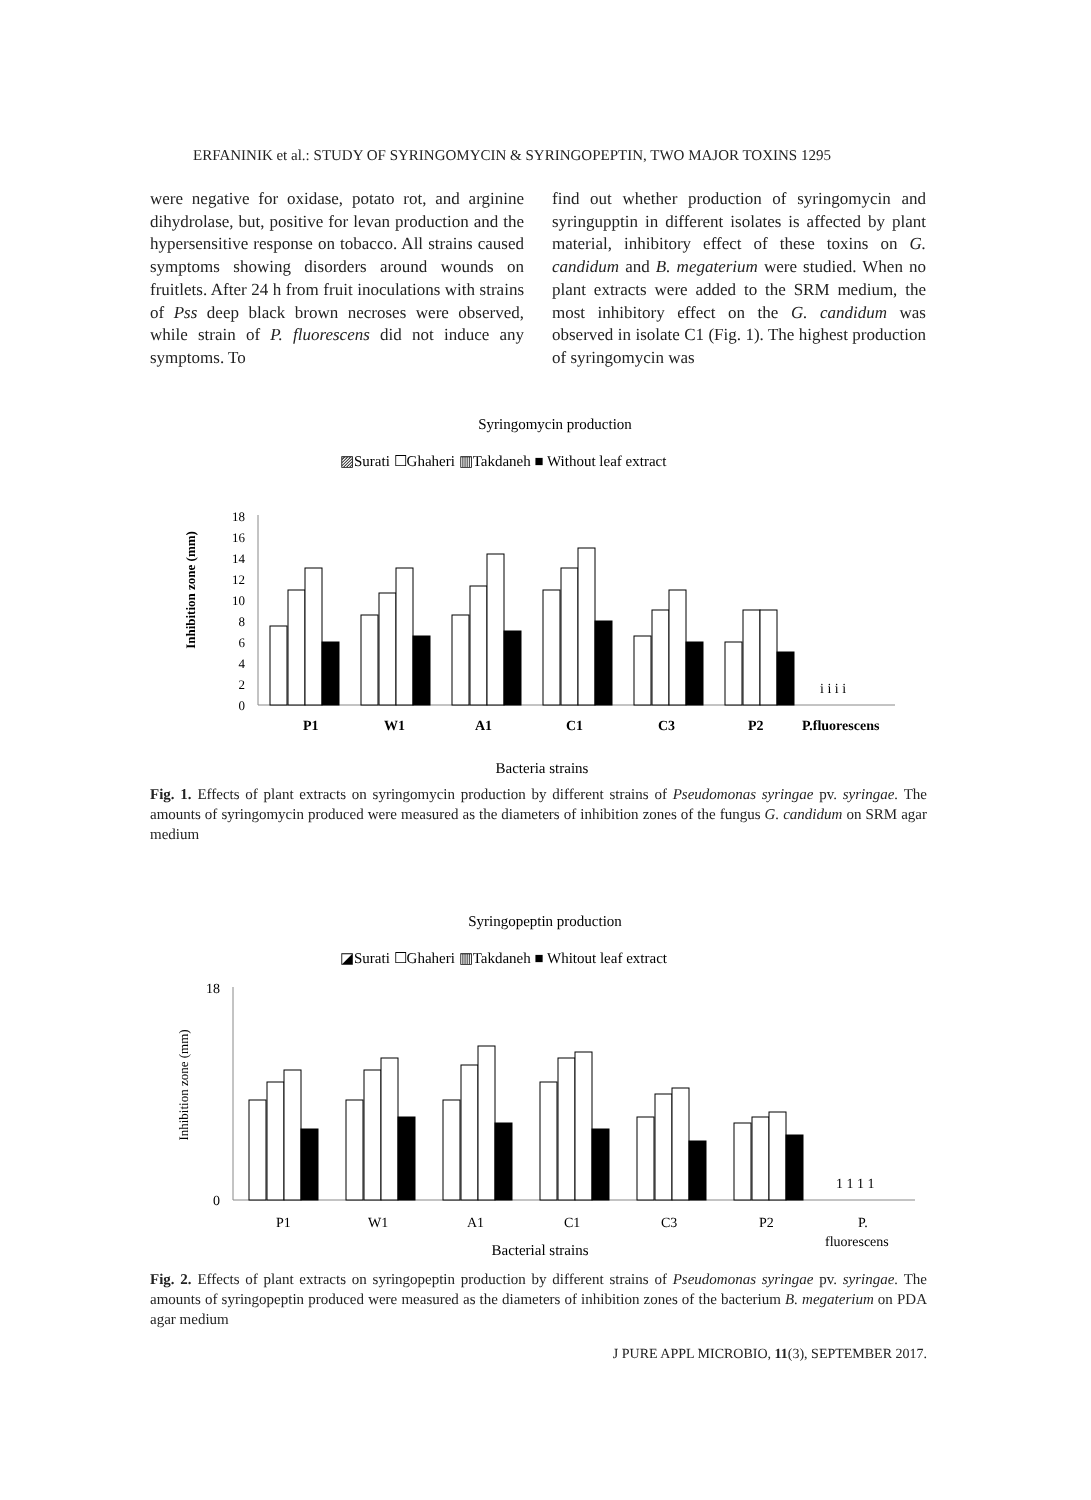ERFANINIK et al.: STUDY OF SYRINGOMYCIN & SYRINGOPEPTIN, TWO MAJOR TOXINS 1295
were negative for oxidase, potato rot, and arginine dihydrolase, but, positive for levan production and the hypersensitive response on tobacco. All strains caused symptoms showing disorders around wounds on fruitlets. After 24 h from fruit inoculations with strains of Pss deep black brown necroses were observed, while strain of P. fluorescens did not induce any symptoms. To
find out whether production of syringomycin and syringupptin in different isolates is affected by plant material, inhibitory effect of these toxins on G. candidum and B. megaterium were studied. When no plant extracts were added to the SRM medium, the most inhibitory effect on the G. candidum was observed in isolate C1 (Fig. 1). The highest production of syringomycin was
Syringomycin production
▨Surati ☐Ghaheri ▥Takdaneh ■ Without leaf extract
Inhibition zone (mm)
18
16
14
12
10
8
6
4
2
0
P1
W1
A1
C1
C3
P2
P.fluorescens
i i i i
Bacteria strains
Fig. 1. Effects of plant extracts on syringomycin production by different strains of Pseudomonas syringae pv. syringae. The amounts of syringomycin produced were measured as the diameters of inhibition zones of the fungus G. candidum on SRM agar medium
Syringopeptin production
◪Surati ☐Ghaheri ▥Takdaneh ■ Whitout leaf extract
Inhibition zone (mm)
18
0
P1
W1
A1
C1
C3
P2
P.
fluorescens
1 1 1 1
Bacterial strains
Fig. 2. Effects of plant extracts on syringopeptin production by different strains of Pseudomonas syringae pv. syringae. The amounts of syringopeptin produced were measured as the diameters of inhibition zones of the bacterium B. megaterium on PDA agar medium
J PURE APPL MICROBIO, 11(3), SEPTEMBER 2017.